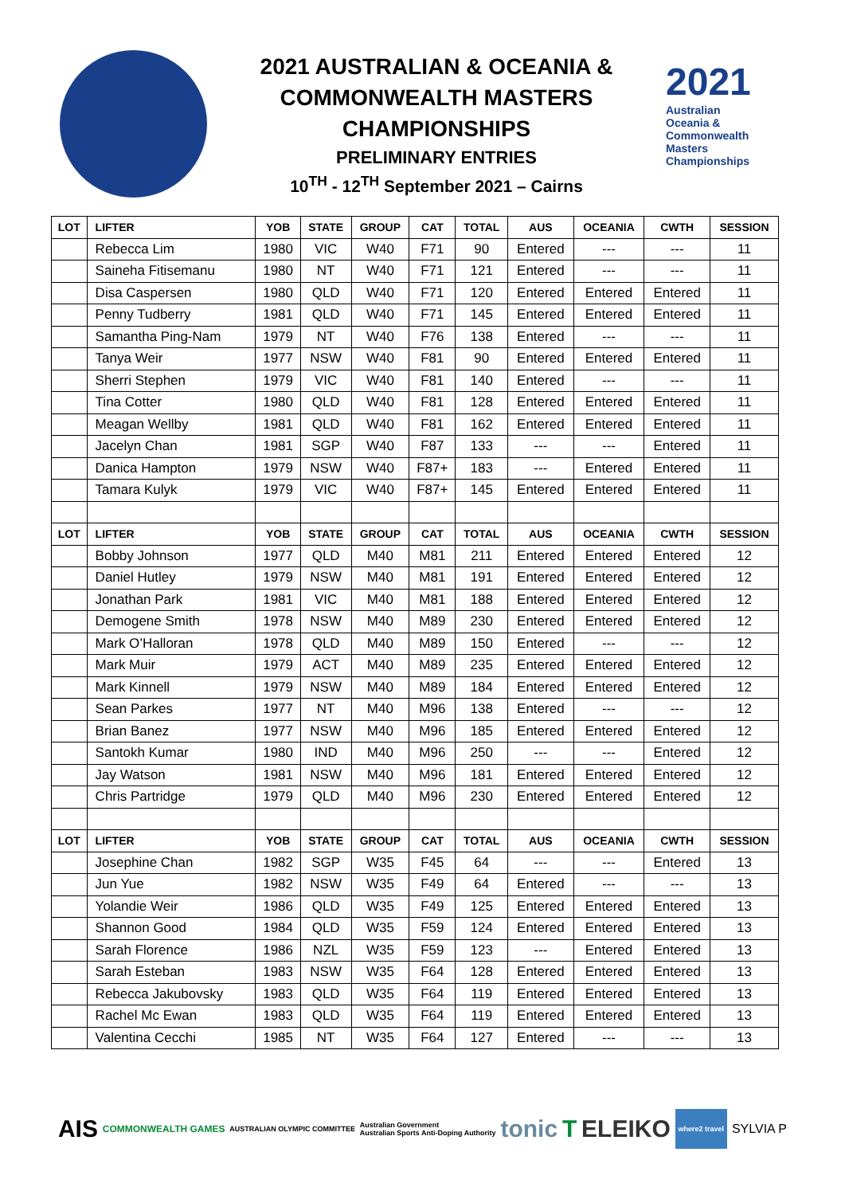2021 AUSTRALIAN & OCEANIA &
COMMONWEALTH MASTERS
CHAMPIONSHIPS
PRELIMINARY ENTRIES
10<sup>TH</sup> - 12<sup>TH</sup> September 2021 – Cairns
2021
Australian
Oceania &
Commonwealth
Masters
Championships
| LOT | LIFTER | YOB | STATE | GROUP | CAT | TOTAL | AUS | OCEANIA | CWTH | SESSION |
| --- | --- | --- | --- | --- | --- | --- | --- | --- | --- | --- |
| | Rebecca Lim | 1980 | VIC | W40 | F71 | 90 | Entered | --- | --- | 11 |
| | Saineha Fitisemanu | 1980 | NT | W40 | F71 | 121 | Entered | --- | --- | 11 |
| | Disa Caspersen | 1980 | QLD | W40 | F71 | 120 | Entered | Entered | Entered | 11 |
| | Penny Tudberry | 1981 | QLD | W40 | F71 | 145 | Entered | Entered | Entered | 11 |
| | Samantha Ping-Nam | 1979 | NT | W40 | F76 | 138 | Entered | --- | --- | 11 |
| | Tanya Weir | 1977 | NSW | W40 | F81 | 90 | Entered | Entered | Entered | 11 |
| | Sherri Stephen | 1979 | VIC | W40 | F81 | 140 | Entered | --- | --- | 11 |
| | Tina Cotter | 1980 | QLD | W40 | F81 | 128 | Entered | Entered | Entered | 11 |
| | Meagan Wellby | 1981 | QLD | W40 | F81 | 162 | Entered | Entered | Entered | 11 |
| | Jacelyn Chan | 1981 | SGP | W40 | F87 | 133 | --- | --- | Entered | 11 |
| | Danica Hampton | 1979 | NSW | W40 | F87+ | 183 | --- | Entered | Entered | 11 |
| | Tamara Kulyk | 1979 | VIC | W40 | F87+ | 145 | Entered | Entered | Entered | 11 |
| LOT | LIFTER | YOB | STATE | GROUP | CAT | TOTAL | AUS | OCEANIA | CWTH | SESSION |
| | Bobby Johnson | 1977 | QLD | M40 | M81 | 211 | Entered | Entered | Entered | 12 |
| | Daniel Hutley | 1979 | NSW | M40 | M81 | 191 | Entered | Entered | Entered | 12 |
| | Jonathan Park | 1981 | VIC | M40 | M81 | 188 | Entered | Entered | Entered | 12 |
| | Demogene Smith | 1978 | NSW | M40 | M89 | 230 | Entered | Entered | Entered | 12 |
| | Mark O’Halloran | 1978 | QLD | M40 | M89 | 150 | Entered | --- | --- | 12 |
| | Mark Muir | 1979 | ACT | M40 | M89 | 235 | Entered | Entered | Entered | 12 |
| | Mark Kinnell | 1979 | NSW | M40 | M89 | 184 | Entered | Entered | Entered | 12 |
| | Sean Parkes | 1977 | NT | M40 | M96 | 138 | Entered | --- | --- | 12 |
| | Brian Banez | 1977 | NSW | M40 | M96 | 185 | Entered | Entered | Entered | 12 |
| | Santokh Kumar | 1980 | IND | M40 | M96 | 250 | --- | --- | Entered | 12 |
| | Jay Watson | 1981 | NSW | M40 | M96 | 181 | Entered | Entered | Entered | 12 |
| | Chris Partridge | 1979 | QLD | M40 | M96 | 230 | Entered | Entered | Entered | 12 |
| LOT | LIFTER | YOB | STATE | GROUP | CAT | TOTAL | AUS | OCEANIA | CWTH | SESSION |
| | Josephine Chan | 1982 | SGP | W35 | F45 | 64 | --- | --- | Entered | 13 |
| | Jun Yue | 1982 | NSW | W35 | F49 | 64 | Entered | --- | --- | 13 |
| | Yolandie Weir | 1986 | QLD | W35 | F49 | 125 | Entered | Entered | Entered | 13 |
| | Shannon Good | 1984 | QLD | W35 | F59 | 124 | Entered | Entered | Entered | 13 |
| | Sarah Florence | 1986 | NZL | W35 | F59 | 123 | --- | Entered | Entered | 13 |
| | Sarah Esteban | 1983 | NSW | W35 | F64 | 128 | Entered | Entered | Entered | 13 |
| | Rebecca Jakubovsky | 1983 | QLD | W35 | F64 | 119 | Entered | Entered | Entered | 13 |
| | Rachel Mc Ewan | 1983 | QLD | W35 | F64 | 119 | Entered | Entered | Entered | 13 |
| | Valentina Cecchi | 1985 | NT | W35 | F64 | 127 | Entered | --- | --- | 13 |
AIS COMMONWEALTH GAMES AUSTRALIAN OLYMPIC COMMITTEE Australian Government
Australian Sports Anti-Doping Authority tonic T ELEIKO where2 travel SYLVIA P